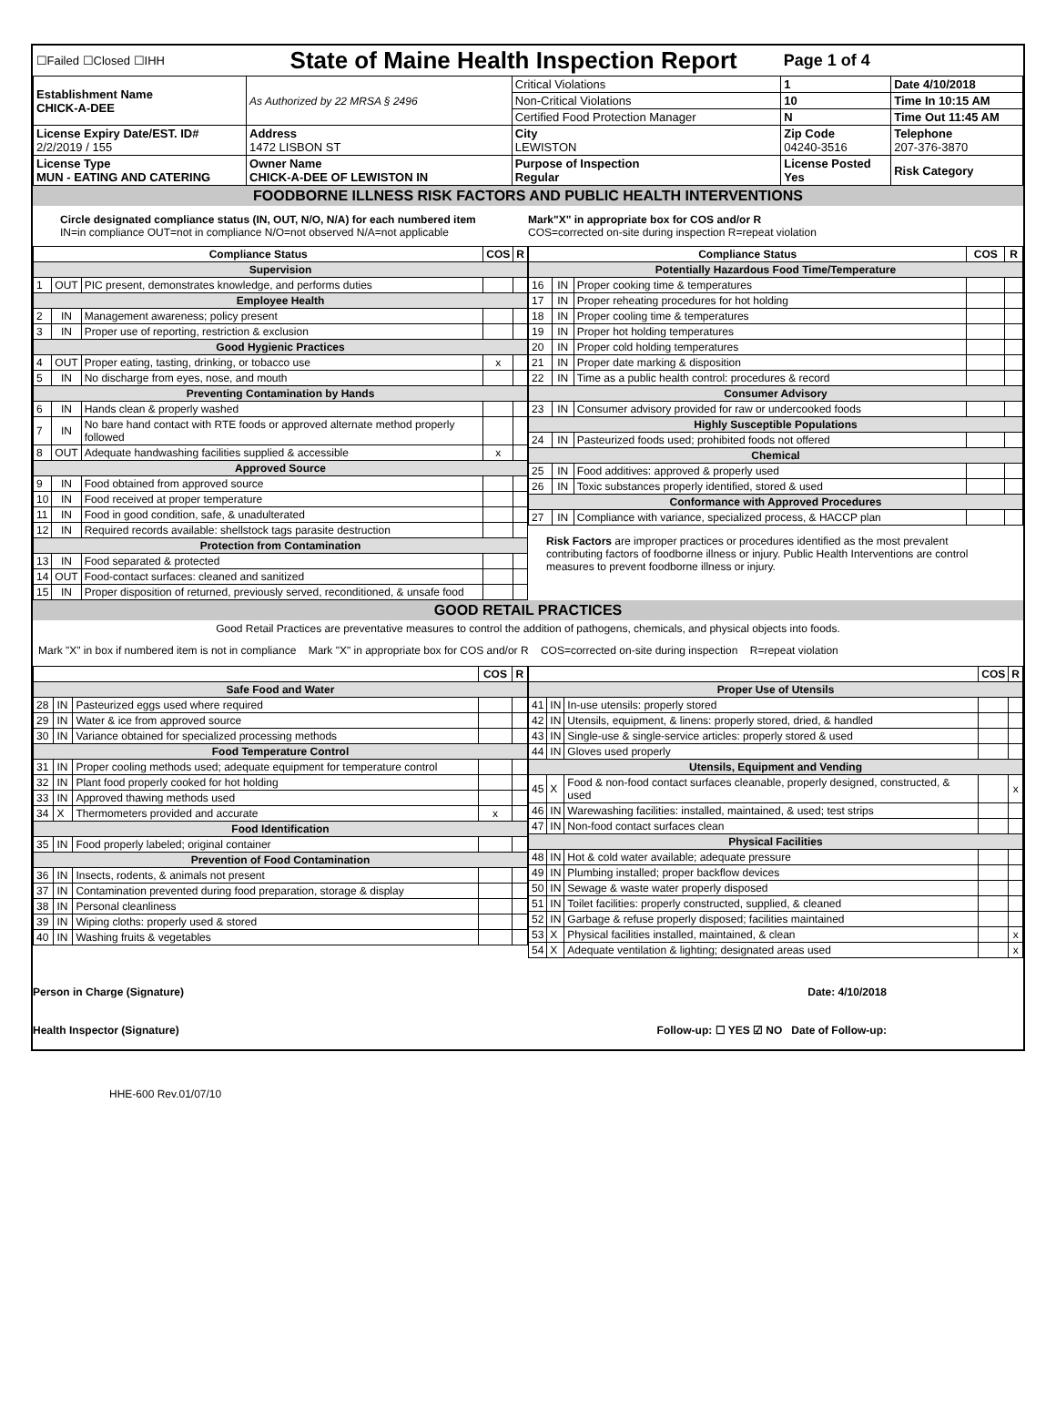| ☐Failed ☐Closed ☐IHH | State of Maine Health Inspection Report | | Page 1 of 4 | |
| Establishment Name CHICK-A-DEE | As Authorized by 22 MRSA § 2496 | Critical Violations | 1 | Date 4/10/2018 |
| | | Non-Critical Violations | 10 | Time In 10:15 AM |
| | | Certified Food Protection Manager | N | Time Out 11:45 AM |
| License Expiry Date/EST. ID# 2/2/2019 / 155 | Address 1472 LISBON ST | City LEWISTON | Zip Code 04240-3516 | Telephone 207-376-3870 |
| License Type MUN - EATING AND CATERING | Owner Name CHICK-A-DEE OF LEWISTON IN | Purpose of Inspection Regular | License Posted Yes | Risk Category |
FOODBORNE ILLNESS RISK FACTORS AND PUBLIC HEALTH INTERVENTIONS
Circle designated compliance status (IN, OUT, N/O, N/A) for each numbered item
IN=in compliance OUT=not in compliance N/O=not observed N/A=not applicable
Mark"X" in appropriate box for COS and/or R
COS=corrected on-site during inspection R=repeat violation
| Compliance Status | | | COS | R |
| --- | --- | --- | --- | --- |
| Supervision | | | | |
| 1 | OUT | PIC present, demonstrates knowledge, and performs duties | | |
| Employee Health | | | | |
| 2 | IN | Management awareness; policy present | | |
| 3 | IN | Proper use of reporting, restriction & exclusion | | |
| Good Hygienic Practices | | | | |
| 4 | OUT | Proper eating, tasting, drinking, or tobacco use | x | |
| 5 | IN | No discharge from eyes, nose, and mouth | | |
| Preventing Contamination by Hands | | | | |
| 6 | IN | Hands clean & properly washed | | |
| 7 | IN | No bare hand contact with RTE foods or approved alternate method properly followed | | |
| 8 | OUT | Adequate handwashing facilities supplied & accessible | x | |
| Approved Source | | | | |
| 9 | IN | Food obtained from approved source | | |
| 10 | IN | Food received at proper temperature | | |
| 11 | IN | Food in good condition, safe, & unadulterated | | |
| 12 | IN | Required records available: shellstock tags parasite destruction | | |
| Protection from Contamination | | | | |
| 13 | IN | Food separated & protected | | |
| 14 | OUT | Food-contact surfaces: cleaned and sanitized | | |
| 15 | IN | Proper disposition of returned, previously served, reconditioned, & unsafe food | | |
| Compliance Status | | | COS | R |
| --- | --- | --- | --- | --- |
| Potentially Hazardous Food Time/Temperature | | | | |
| 16 | IN | Proper cooking time & temperatures | | |
| 17 | IN | Proper reheating procedures for hot holding | | |
| 18 | IN | Proper cooling time & temperatures | | |
| 19 | IN | Proper hot holding temperatures | | |
| 20 | IN | Proper cold holding temperatures | | |
| 21 | IN | Proper date marking & disposition | | |
| 22 | IN | Time as a public health control: procedures & record | | |
| Consumer Advisory | | | | |
| 23 | IN | Consumer advisory provided for raw or undercooked foods | | |
| Highly Susceptible Populations | | | | |
| 24 | IN | Pasteurized foods used; prohibited foods not offered | | |
| Chemical | | | | |
| 25 | IN | Food additives: approved & properly used | | |
| 26 | IN | Toxic substances properly identified, stored & used | | |
| Conformance with Approved Procedures | | | | |
| 27 | IN | Compliance with variance, specialized process, & HACCP plan | | |
Risk Factors are improper practices or procedures identified as the most prevalent contributing factors of foodborne illness or injury. Public Health Interventions are control measures to prevent foodborne illness or injury.
GOOD RETAIL PRACTICES
Good Retail Practices are preventative measures to control the addition of pathogens, chemicals, and physical objects into foods.
Mark "X" in box if numbered item is not in compliance Mark "X" in appropriate box for COS and/or R COS=corrected on-site during inspection R=repeat violation
| | | | COS | R |
| --- | --- | --- | --- | --- |
| Safe Food and Water | | | | |
| 28 | IN | Pasteurized eggs used where required | | |
| 29 | IN | Water & ice from approved source | | |
| 30 | IN | Variance obtained for specialized processing methods | | |
| Food Temperature Control | | | | |
| 31 | IN | Proper cooling methods used; adequate equipment for temperature control | | |
| 32 | IN | Plant food properly cooked for hot holding | | |
| 33 | IN | Approved thawing methods used | | |
| 34 | X | Thermometers provided and accurate | x | |
| Food Identification | | | | |
| 35 | IN | Food properly labeled; original container | | |
| Prevention of Food Contamination | | | | |
| 36 | IN | Insects, rodents, & animals not present | | |
| 37 | IN | Contamination prevented during food preparation, storage & display | | |
| 38 | IN | Personal cleanliness | | |
| 39 | IN | Wiping cloths: properly used & stored | | |
| 40 | IN | Washing fruits & vegetables | | |
| | | | COS | R |
| --- | --- | --- | --- | --- |
| Proper Use of Utensils | | | | |
| 41 | IN | In-use utensils: properly stored | | |
| 42 | IN | Utensils, equipment, & linens: properly stored, dried, & handled | | |
| 43 | IN | Single-use & single-service articles: properly stored & used | | |
| 44 | IN | Gloves used properly | | |
| Utensils, Equipment and Vending | | | | |
| 45 | X | Food & non-food contact surfaces cleanable, properly designed, constructed, & used | | x |
| 46 | IN | Warewashing facilities: installed, maintained, & used; test strips | | |
| 47 | IN | Non-food contact surfaces clean | | |
| Physical Facilities | | | | |
| 48 | IN | Hot & cold water available; adequate pressure | | |
| 49 | IN | Plumbing installed; proper backflow devices | | |
| 50 | IN | Sewage & waste water properly disposed | | |
| 51 | IN | Toilet facilities: properly constructed, supplied, & cleaned | | |
| 52 | IN | Garbage & refuse properly disposed; facilities maintained | | |
| 53 | X | Physical facilities installed, maintained, & clean | | x |
| 54 | X | Adequate ventilation & lighting; designated areas used | | x |
Person in Charge (Signature)
Health Inspector (Signature)
Date: 4/10/2018
Follow-up: ☐ YES ☑ NO Date of Follow-up:
HHE-600 Rev.01/07/10